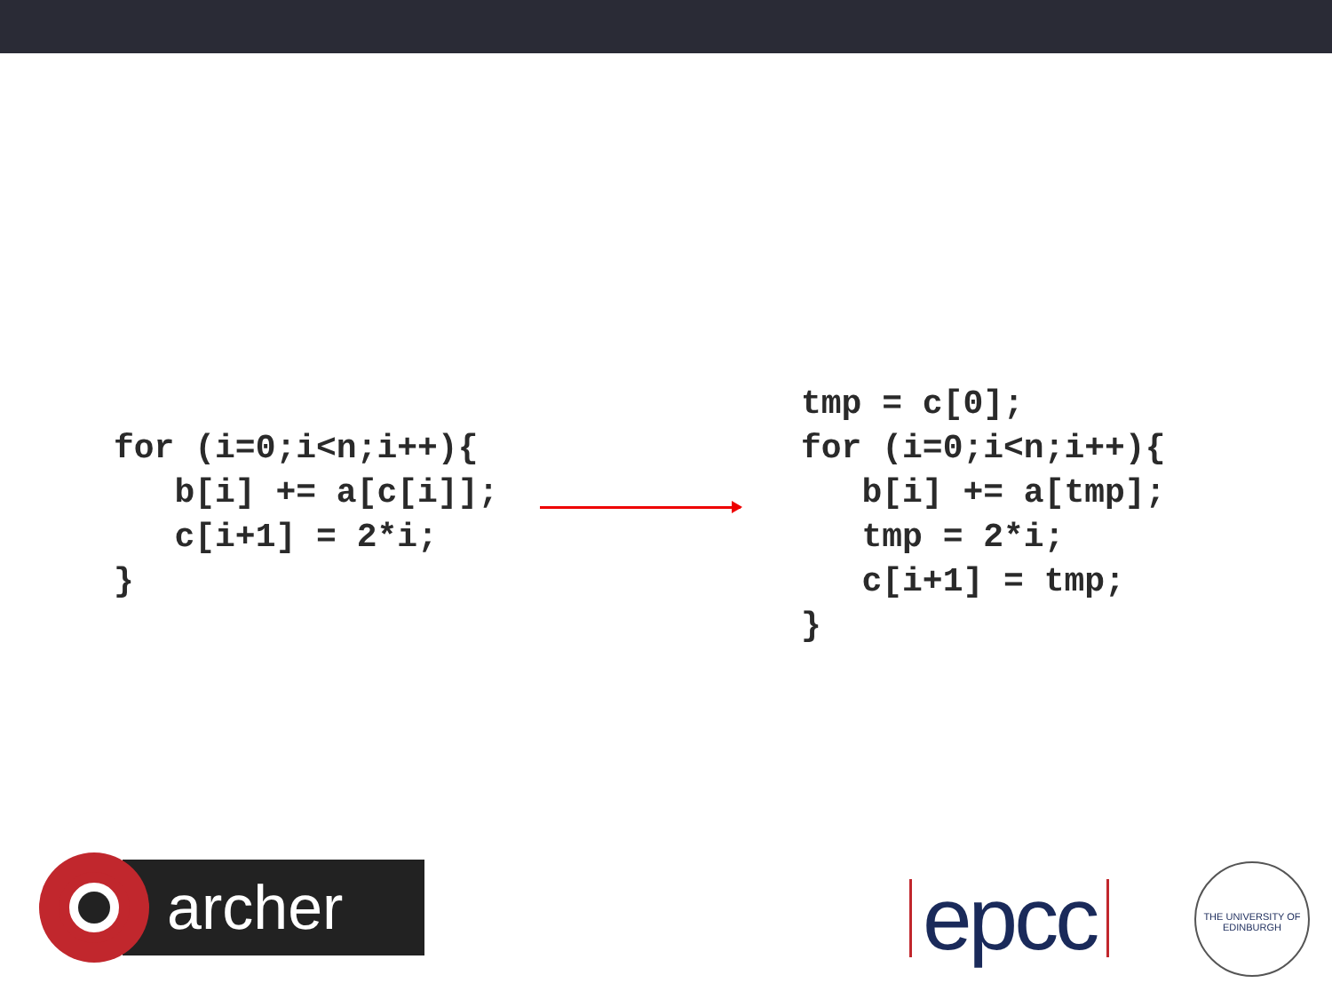for (i=0;i<n;i++){
   b[i] += a[c[i]];
   c[i+1] = 2*i;
}
tmp = c[0];
for (i=0;i<n;i++){
   b[i] += a[tmp];
   tmp = 2*i;
   c[i+1] = tmp;
}
archer
epcc
THE UNIVERSITY OF EDINBURGH